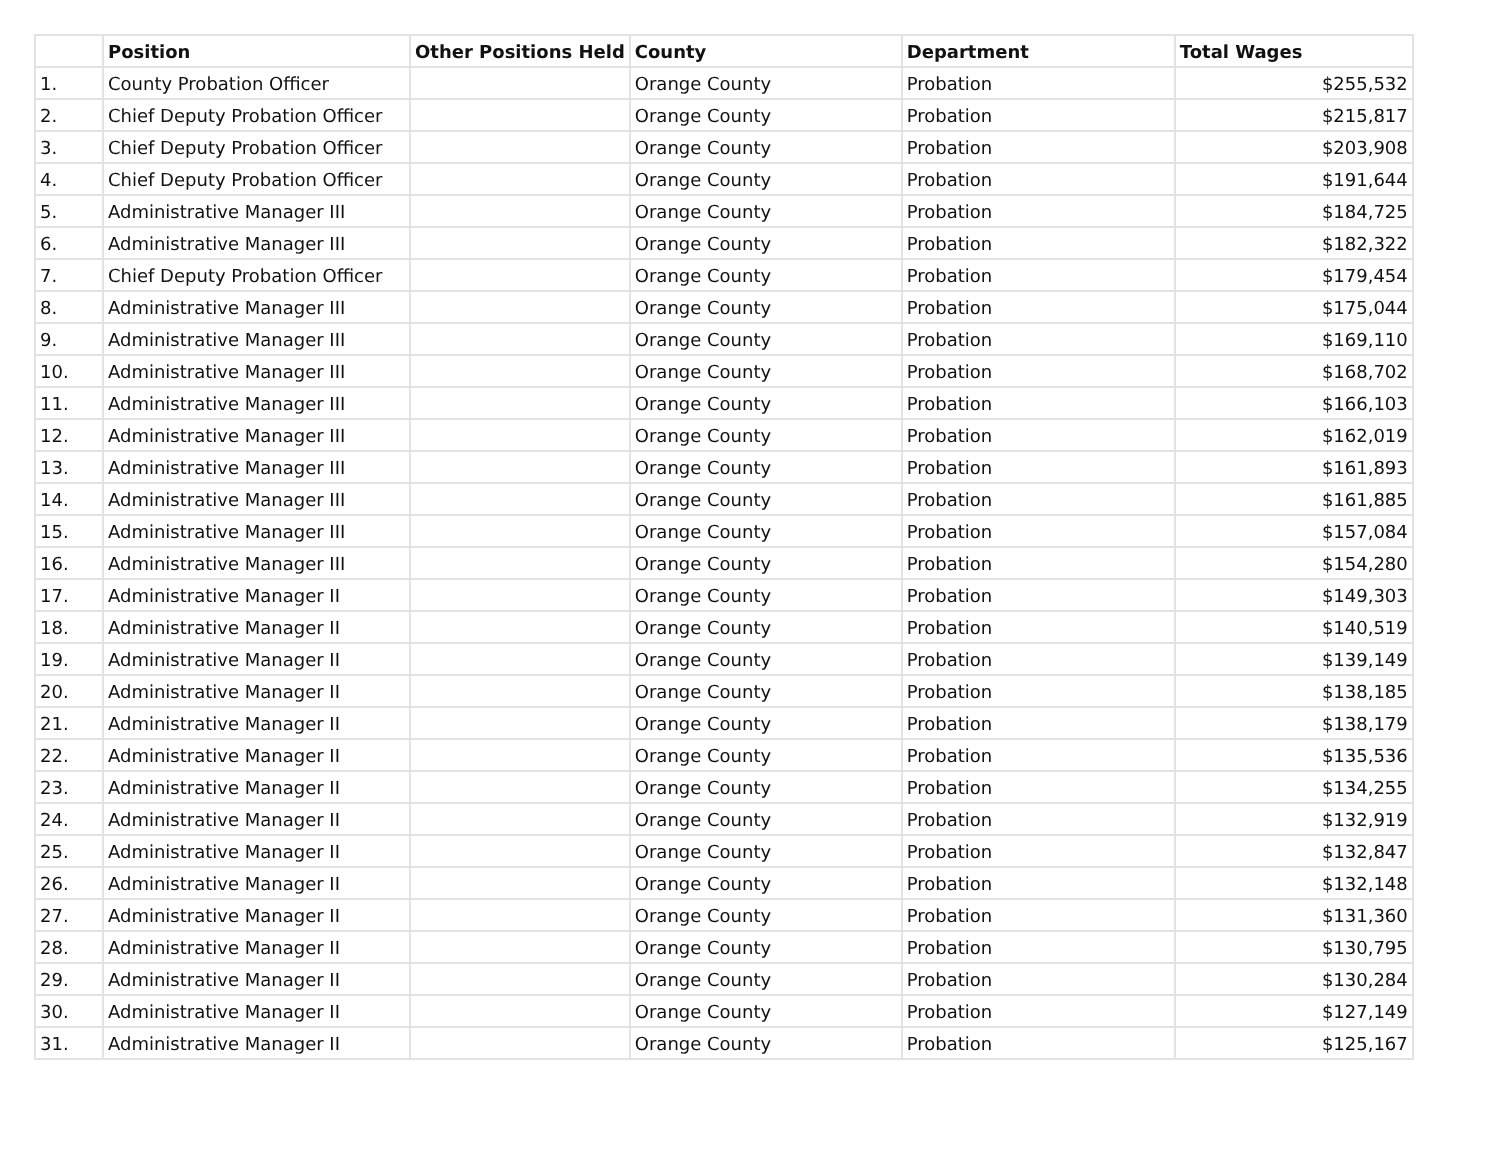| | Position | Other Positions Held | County | Department | Total Wages |
| --- | --- | --- | --- | --- | --- |
| 1. | County Probation Officer | | Orange County | Probation | $255,532 |
| 2. | Chief Deputy Probation Officer | | Orange County | Probation | $215,817 |
| 3. | Chief Deputy Probation Officer | | Orange County | Probation | $203,908 |
| 4. | Chief Deputy Probation Officer | | Orange County | Probation | $191,644 |
| 5. | Administrative Manager III | | Orange County | Probation | $184,725 |
| 6. | Administrative Manager III | | Orange County | Probation | $182,322 |
| 7. | Chief Deputy Probation Officer | | Orange County | Probation | $179,454 |
| 8. | Administrative Manager III | | Orange County | Probation | $175,044 |
| 9. | Administrative Manager III | | Orange County | Probation | $169,110 |
| 10. | Administrative Manager III | | Orange County | Probation | $168,702 |
| 11. | Administrative Manager III | | Orange County | Probation | $166,103 |
| 12. | Administrative Manager III | | Orange County | Probation | $162,019 |
| 13. | Administrative Manager III | | Orange County | Probation | $161,893 |
| 14. | Administrative Manager III | | Orange County | Probation | $161,885 |
| 15. | Administrative Manager III | | Orange County | Probation | $157,084 |
| 16. | Administrative Manager III | | Orange County | Probation | $154,280 |
| 17. | Administrative Manager II | | Orange County | Probation | $149,303 |
| 18. | Administrative Manager II | | Orange County | Probation | $140,519 |
| 19. | Administrative Manager II | | Orange County | Probation | $139,149 |
| 20. | Administrative Manager II | | Orange County | Probation | $138,185 |
| 21. | Administrative Manager II | | Orange County | Probation | $138,179 |
| 22. | Administrative Manager II | | Orange County | Probation | $135,536 |
| 23. | Administrative Manager II | | Orange County | Probation | $134,255 |
| 24. | Administrative Manager II | | Orange County | Probation | $132,919 |
| 25. | Administrative Manager II | | Orange County | Probation | $132,847 |
| 26. | Administrative Manager II | | Orange County | Probation | $132,148 |
| 27. | Administrative Manager II | | Orange County | Probation | $131,360 |
| 28. | Administrative Manager II | | Orange County | Probation | $130,795 |
| 29. | Administrative Manager II | | Orange County | Probation | $130,284 |
| 30. | Administrative Manager II | | Orange County | Probation | $127,149 |
| 31. | Administrative Manager II | | Orange County | Probation | $125,167 |